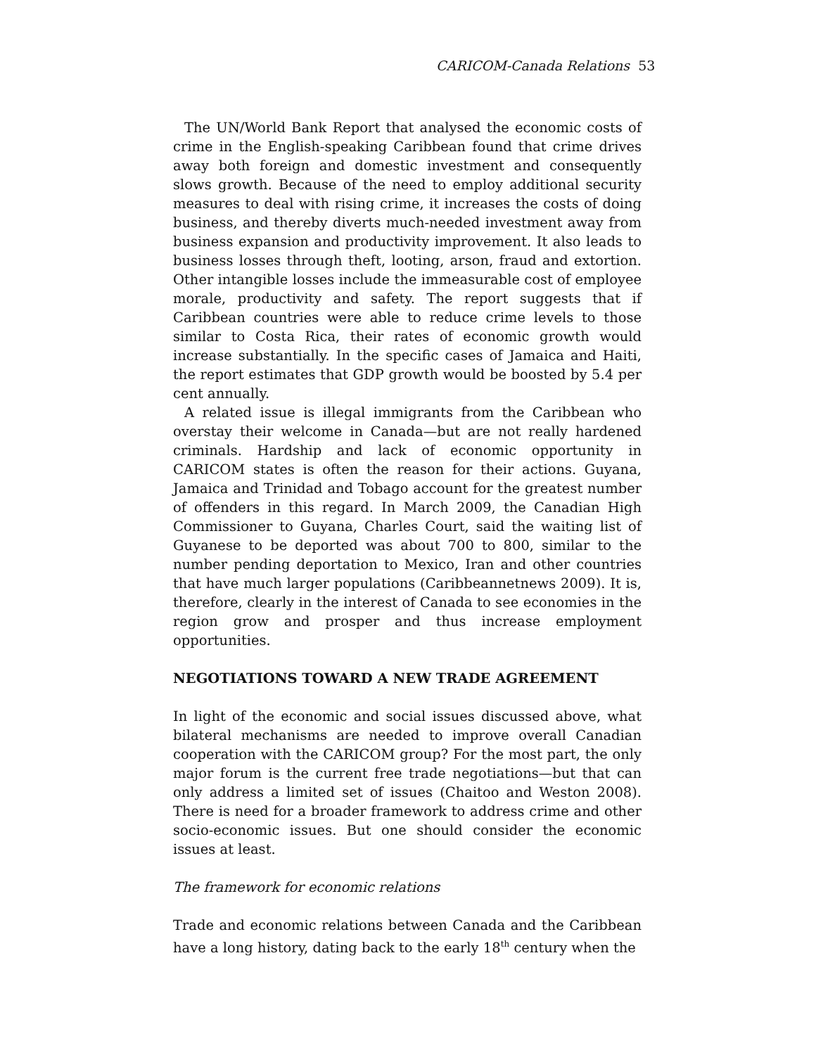CARICOM-Canada Relations 53
The UN/World Bank Report that analysed the economic costs of crime in the English-speaking Caribbean found that crime drives away both foreign and domestic investment and consequently slows growth. Because of the need to employ additional security measures to deal with rising crime, it increases the costs of doing business, and thereby diverts much-needed investment away from business expansion and productivity improvement. It also leads to business losses through theft, looting, arson, fraud and extortion. Other intangible losses include the immeasurable cost of employee morale, productivity and safety. The report suggests that if Caribbean countries were able to reduce crime levels to those similar to Costa Rica, their rates of economic growth would increase substantially. In the specific cases of Jamaica and Haiti, the report estimates that GDP growth would be boosted by 5.4 per cent annually.
A related issue is illegal immigrants from the Caribbean who overstay their welcome in Canada—but are not really hardened criminals. Hardship and lack of economic opportunity in CARICOM states is often the reason for their actions. Guyana, Jamaica and Trinidad and Tobago account for the greatest number of offenders in this regard. In March 2009, the Canadian High Commissioner to Guyana, Charles Court, said the waiting list of Guyanese to be deported was about 700 to 800, similar to the number pending deportation to Mexico, Iran and other countries that have much larger populations (Caribbeannetnews 2009). It is, therefore, clearly in the interest of Canada to see economies in the region grow and prosper and thus increase employment opportunities.
NEGOTIATIONS TOWARD A NEW TRADE AGREEMENT
In light of the economic and social issues discussed above, what bilateral mechanisms are needed to improve overall Canadian cooperation with the CARICOM group? For the most part, the only major forum is the current free trade negotiations—but that can only address a limited set of issues (Chaitoo and Weston 2008). There is need for a broader framework to address crime and other socio-economic issues. But one should consider the economic issues at least.
The framework for economic relations
Trade and economic relations between Canada and the Caribbean have a long history, dating back to the early 18<sup>th</sup> century when the